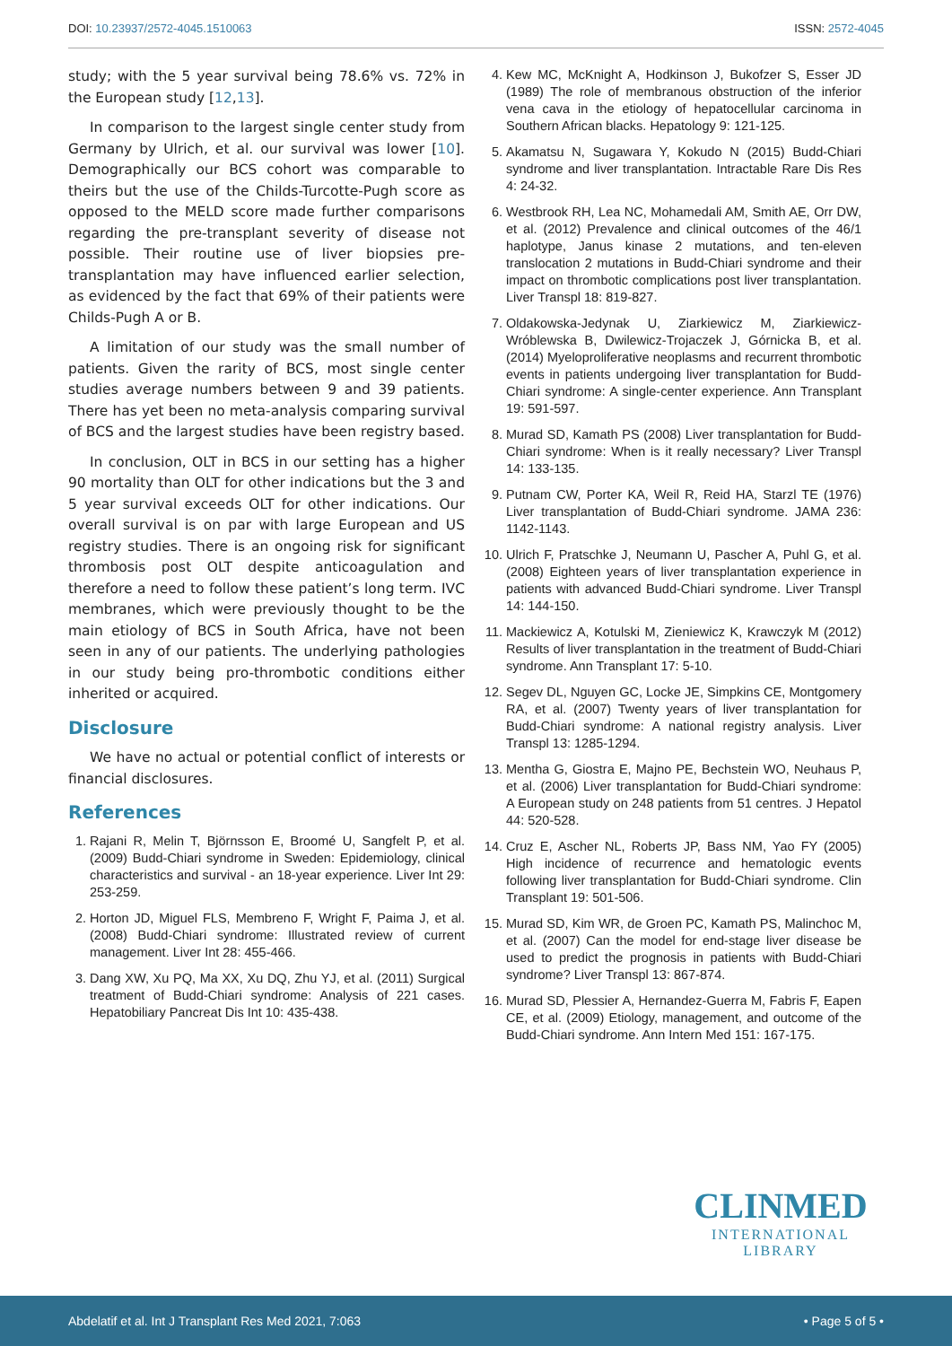DOI: 10.23937/2572-4045.1510063
ISSN: 2572-4045
study; with the 5 year survival being 78.6% vs. 72% in the European study [12,13].
In comparison to the largest single center study from Germany by Ulrich, et al. our survival was lower [10]. Demographically our BCS cohort was comparable to theirs but the use of the Childs-Turcotte-Pugh score as opposed to the MELD score made further comparisons regarding the pre-transplant severity of disease not possible. Their routine use of liver biopsies pre-transplantation may have influenced earlier selection, as evidenced by the fact that 69% of their patients were Childs-Pugh A or B.
A limitation of our study was the small number of patients. Given the rarity of BCS, most single center studies average numbers between 9 and 39 patients. There has yet been no meta-analysis comparing survival of BCS and the largest studies have been registry based.
In conclusion, OLT in BCS in our setting has a higher 90 mortality than OLT for other indications but the 3 and 5 year survival exceeds OLT for other indications. Our overall survival is on par with large European and US registry studies. There is an ongoing risk for significant thrombosis post OLT despite anticoagulation and therefore a need to follow these patient’s long term. IVC membranes, which were previously thought to be the main etiology of BCS in South Africa, have not been seen in any of our patients. The underlying pathologies in our study being pro-thrombotic conditions either inherited or acquired.
Disclosure
We have no actual or potential conflict of interests or financial disclosures.
References
1. Rajani R, Melin T, Björnsson E, Broomé U, Sangfelt P, et al. (2009) Budd-Chiari syndrome in Sweden: Epidemiology, clinical characteristics and survival - an 18-year experience. Liver Int 29: 253-259.
2. Horton JD, Miguel FLS, Membreno F, Wright F, Paima J, et al. (2008) Budd-Chiari syndrome: Illustrated review of current management. Liver Int 28: 455-466.
3. Dang XW, Xu PQ, Ma XX, Xu DQ, Zhu YJ, et al. (2011) Surgical treatment of Budd-Chiari syndrome: Analysis of 221 cases. Hepatobiliary Pancreat Dis Int 10: 435-438.
4. Kew MC, McKnight A, Hodkinson J, Bukofzer S, Esser JD (1989) The role of membranous obstruction of the inferior vena cava in the etiology of hepatocellular carcinoma in Southern African blacks. Hepatology 9: 121-125.
5. Akamatsu N, Sugawara Y, Kokudo N (2015) Budd-Chiari syndrome and liver transplantation. Intractable Rare Dis Res 4: 24-32.
6. Westbrook RH, Lea NC, Mohamedali AM, Smith AE, Orr DW, et al. (2012) Prevalence and clinical outcomes of the 46/1 haplotype, Janus kinase 2 mutations, and ten-eleven translocation 2 mutations in Budd-Chiari syndrome and their impact on thrombotic complications post liver transplantation. Liver Transpl 18: 819-827.
7. Oldakowska-Jedynak U, Ziarkiewicz M, Ziarkiewicz-Wróblewska B, Dwilewicz-Trojaczek J, Górnicka B, et al. (2014) Myeloproliferative neoplasms and recurrent thrombotic events in patients undergoing liver transplantation for Budd-Chiari syndrome: A single-center experience. Ann Transplant 19: 591-597.
8. Murad SD, Kamath PS (2008) Liver transplantation for Budd-Chiari syndrome: When is it really necessary? Liver Transpl 14: 133-135.
9. Putnam CW, Porter KA, Weil R, Reid HA, Starzl TE (1976) Liver transplantation of Budd-Chiari syndrome. JAMA 236: 1142-1143.
10. Ulrich F, Pratschke J, Neumann U, Pascher A, Puhl G, et al. (2008) Eighteen years of liver transplantation experience in patients with advanced Budd-Chiari syndrome. Liver Transpl 14: 144-150.
11. Mackiewicz A, Kotulski M, Zieniewicz K, Krawczyk M (2012) Results of liver transplantation in the treatment of Budd-Chiari syndrome. Ann Transplant 17: 5-10.
12. Segev DL, Nguyen GC, Locke JE, Simpkins CE, Montgomery RA, et al. (2007) Twenty years of liver transplantation for Budd-Chiari syndrome: A national registry analysis. Liver Transpl 13: 1285-1294.
13. Mentha G, Giostra E, Majno PE, Bechstein WO, Neuhaus P, et al. (2006) Liver transplantation for Budd-Chiari syndrome: A European study on 248 patients from 51 centres. J Hepatol 44: 520-528.
14. Cruz E, Ascher NL, Roberts JP, Bass NM, Yao FY (2005) High incidence of recurrence and hematologic events following liver transplantation for Budd-Chiari syndrome. Clin Transplant 19: 501-506.
15. Murad SD, Kim WR, de Groen PC, Kamath PS, Malinchoc M, et al. (2007) Can the model for end-stage liver disease be used to predict the prognosis in patients with Budd-Chiari syndrome? Liver Transpl 13: 867-874.
16. Murad SD, Plessier A, Hernandez-Guerra M, Fabris F, Eapen CE, et al. (2009) Etiology, management, and outcome of the Budd-Chiari syndrome. Ann Intern Med 151: 167-175.
CLINMED
INTERNATIONAL LIBRARY
Abdelatif et al. Int J Transplant Res Med 2021, 7:063
• Page 5 of 5 •